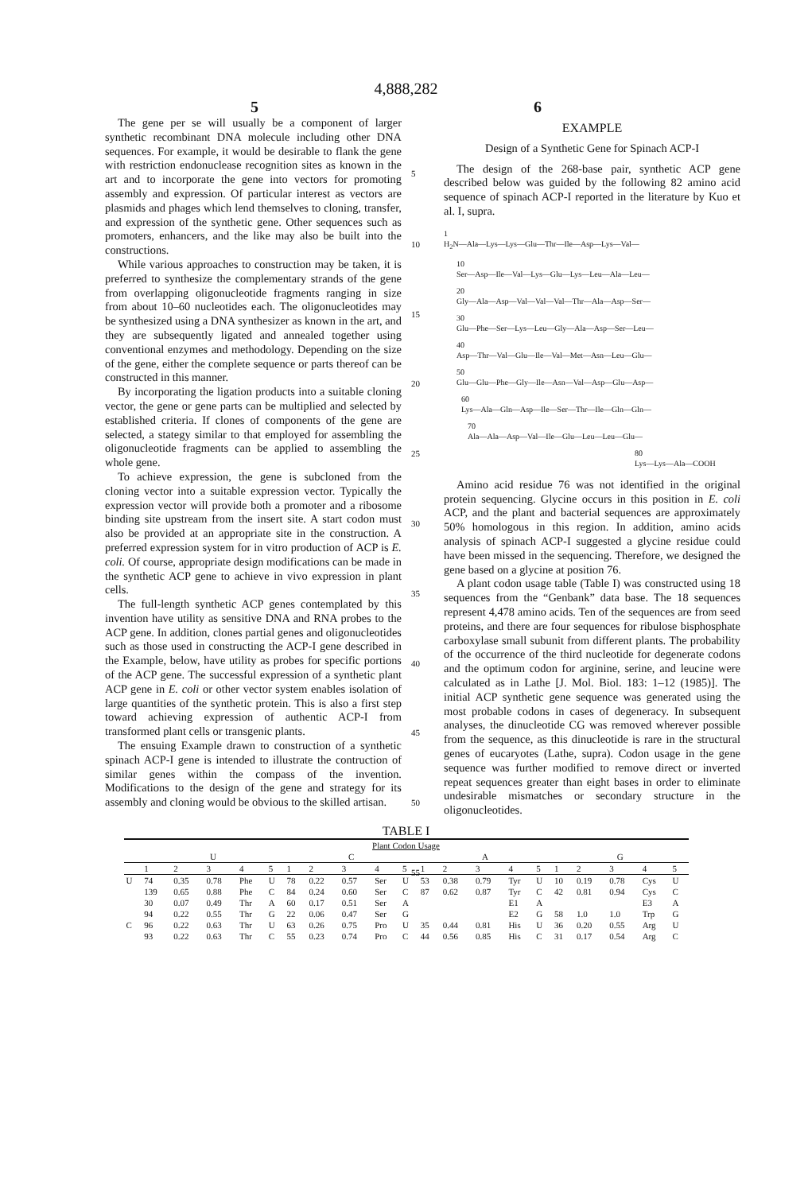4,888,282
5 6
The gene per se will usually be a component of larger synthetic recombinant DNA molecule including other DNA sequences. For example, it would be desirable to flank the gene with restriction endonuclease recognition sites as known in the art and to incorporate the gene into vectors for promoting assembly and expression. Of particular interest as vectors are plasmids and phages which lend themselves to cloning, transfer, and expression of the synthetic gene. Other sequences such as promoters, enhancers, and the like may also be built into the constructions.
While various approaches to construction may be taken, it is preferred to synthesize the complementary strands of the gene from overlapping oligonucleotide fragments ranging in size from about 10–60 nucleotides each. The oligonucleotides may be synthesized using a DNA synthesizer as known in the art, and they are subsequently ligated and annealed together using conventional enzymes and methodology. Depending on the size of the gene, either the complete sequence or parts thereof can be constructed in this manner.
By incorporating the ligation products into a suitable cloning vector, the gene or gene parts can be multiplied and selected by established criteria. If clones of components of the gene are selected, a stategy similar to that employed for assembling the oligonucleotide fragments can be applied to assembling the whole gene.
To achieve expression, the gene is subcloned from the cloning vector into a suitable expression vector. Typically the expression vector will provide both a promoter and a ribosome binding site upstream from the insert site. A start codon must also be provided at an appropriate site in the construction. A preferred expression system for in vitro production of ACP is E. coli. Of course, appropriate design modifications can be made in the synthetic ACP gene to achieve in vivo expression in plant cells.
The full-length synthetic ACP genes contemplated by this invention have utility as sensitive DNA and RNA probes to the ACP gene. In addition, clones partial genes and oligonucleotides such as those used in constructing the ACP-I gene described in the Example, below, have utility as probes for specific portions of the ACP gene. The successful expression of a synthetic plant ACP gene in E. coli or other vector system enables isolation of large quantities of the synthetic protein. This is also a first step toward achieving expression of authentic ACP-I from transformed plant cells or transgenic plants.
The ensuing Example drawn to construction of a synthetic spinach ACP-I gene is intended to illustrate the contruction of similar genes within the compass of the invention. Modifications to the design of the gene and strategy for its assembly and cloning would be obvious to the skilled artisan.
5
10
15
20
25
30
35
40
45
50
55
EXAMPLE
Design of a Synthetic Gene for Spinach ACP-I
The design of the 268-base pair, synthetic ACP gene described below was guided by the following 82 amino acid sequence of spinach ACP-I reported in the literature by Kuo et al. I, supra.
1
H<sub>2</sub>N—Ala—Lys—Lys—Glu—Thr—Ile—Asp—Lys—Val—
10
Ser—Asp—Ile—Val—Lys—Glu—Lys—Leu—Ala—Leu—
20
Gly—Ala—Asp—Val—Val—Val—Thr—Ala—Asp—Ser—
30
Glu—Phe—Ser—Lys—Leu—Gly—Ala—Asp—Ser—Leu—
40
Asp—Thr—Val—Glu—Ile—Val—Met—Asn—Leu—Glu—
50
Glu—Glu—Phe—Gly—Ile—Asn—Val—Asp—Glu—Asp—
60
Lys—Ala—Gln—Asp—Ile—Ser—Thr—Ile—Gln—Gln—
70
Ala—Ala—Asp—Val—Ile—Glu—Leu—Leu—Glu—
80
Lys—Lys—Ala—COOH
Amino acid residue 76 was not identified in the original protein sequencing. Glycine occurs in this position in E. coli ACP, and the plant and bacterial sequences are approximately 50% homologous in this region. In addition, amino acids analysis of spinach ACP-I suggested a glycine residue could have been missed in the sequencing. Therefore, we designed the gene based on a glycine at position 76.
A plant codon usage table (Table I) was constructed using 18 sequences from the “Genbank” data base. The 18 sequences represent 4,478 amino acids. Ten of the sequences are from seed proteins, and there are four sequences for ribulose bisphosphate carboxylase small subunit from different plants. The probability of the occurrence of the third nucleotide for degenerate codons and the optimum codon for arginine, serine, and leucine were calculated as in Lathe [J. Mol. Biol. 183: 1–12 (1985)]. The initial ACP synthetic gene sequence was generated using the most probable codons in cases of degeneracy. In subsequent analyses, the dinucleotide CG was removed wherever possible from the sequence, as this dinucleotide is rare in the structural genes of eucaryotes (Lathe, supra). Codon usage in the gene sequence was further modified to remove direct or inverted repeat sequences greater than eight bases in order to eliminate undesirable mismatches or secondary structure in the oligonucleotides.
TABLE I
| Plant Codon Usage | | | | | | | | | | | | | | | | | | | | |
| --- | --- | --- | --- | --- | --- | --- | --- | --- | --- | --- | --- | --- | --- | --- | --- | --- | --- | --- | --- | --- |
| | U | | | | | C | | | | | A | | | | | G | | | | |
| | 1 | 2 | 3 | 4 | 5 | 1 | 2 | 3 | 4 | 5 | 1 | 2 | 3 | 4 | 5 | 1 | 2 | 3 | 4 | 5 |
| U | 74 | 0.35 | 0.78 | Phe | U | 78 | 0.22 | 0.57 | Ser | U | 53 | 0.38 | 0.79 | Tyr | U | 10 | 0.19 | 0.78 | Cys | U |
| | 139 | 0.65 | 0.88 | Phe | C | 84 | 0.24 | 0.60 | Ser | C | 87 | 0.62 | 0.87 | Tyr | C | 42 | 0.81 | 0.94 | Cys | C |
| | 30 | 0.07 | 0.49 | Thr | A | 60 | 0.17 | 0.51 | Ser | A | | | | E1 | A | | | | E3 | A |
| | 94 | 0.22 | 0.55 | Thr | G | 22 | 0.06 | 0.47 | Ser | G | | | | E2 | G | 58 | 1.0 | 1.0 | Trp | G |
| C | 96 | 0.22 | 0.63 | Thr | U | 63 | 0.26 | 0.75 | Pro | U | 35 | 0.44 | 0.81 | His | U | 36 | 0.20 | 0.55 | Arg | U |
| | 93 | 0.22 | 0.63 | Thr | C | 55 | 0.23 | 0.74 | Pro | C | 44 | 0.56 | 0.85 | His | C | 31 | 0.17 | 0.54 | Arg | C |